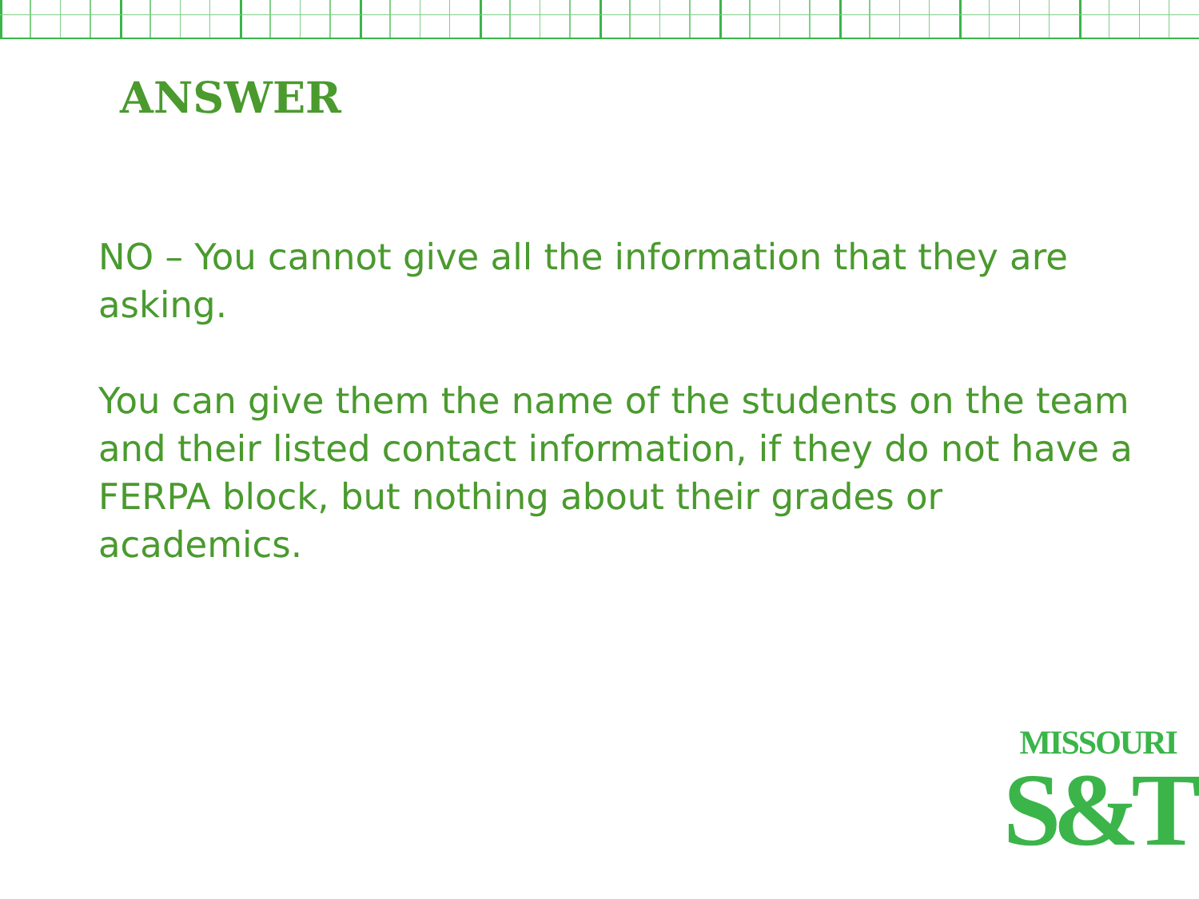ANSWER
NO – You cannot give all the information that they are asking.
You can give them the name of the students on the team and their listed contact information, if they do not have a FERPA block, but nothing about their grades or academics.
MISSOURI
S&T